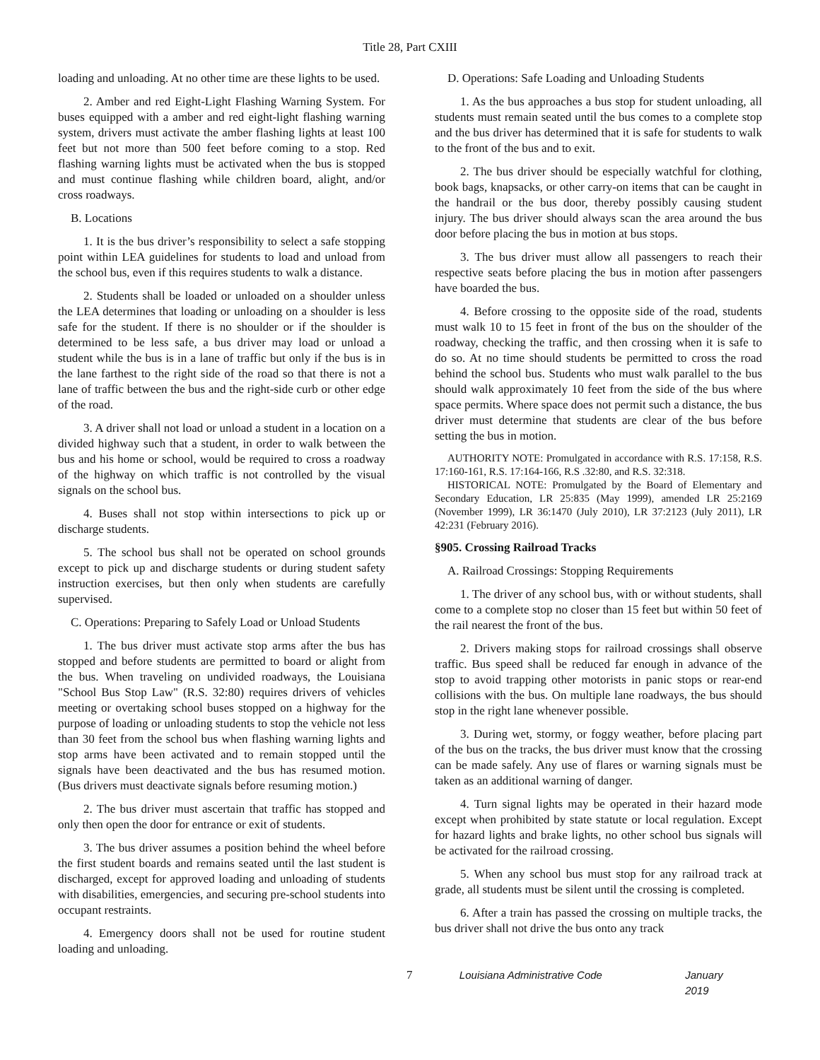Title 28, Part CXIII
loading and unloading. At no other time are these lights to be used.
2. Amber and red Eight-Light Flashing Warning System. For buses equipped with a amber and red eight-light flashing warning system, drivers must activate the amber flashing lights at least 100 feet but not more than 500 feet before coming to a stop. Red flashing warning lights must be activated when the bus is stopped and must continue flashing while children board, alight, and/or cross roadways.
B. Locations
1. It is the bus driver’s responsibility to select a safe stopping point within LEA guidelines for students to load and unload from the school bus, even if this requires students to walk a distance.
2. Students shall be loaded or unloaded on a shoulder unless the LEA determines that loading or unloading on a shoulder is less safe for the student. If there is no shoulder or if the shoulder is determined to be less safe, a bus driver may load or unload a student while the bus is in a lane of traffic but only if the bus is in the lane farthest to the right side of the road so that there is not a lane of traffic between the bus and the right-side curb or other edge of the road.
3. A driver shall not load or unload a student in a location on a divided highway such that a student, in order to walk between the bus and his home or school, would be required to cross a roadway of the highway on which traffic is not controlled by the visual signals on the school bus.
4. Buses shall not stop within intersections to pick up or discharge students.
5. The school bus shall not be operated on school grounds except to pick up and discharge students or during student safety instruction exercises, but then only when students are carefully supervised.
C. Operations: Preparing to Safely Load or Unload Students
1. The bus driver must activate stop arms after the bus has stopped and before students are permitted to board or alight from the bus. When traveling on undivided roadways, the Louisiana "School Bus Stop Law" (R.S. 32:80) requires drivers of vehicles meeting or overtaking school buses stopped on a highway for the purpose of loading or unloading students to stop the vehicle not less than 30 feet from the school bus when flashing warning lights and stop arms have been activated and to remain stopped until the signals have been deactivated and the bus has resumed motion. (Bus drivers must deactivate signals before resuming motion.)
2. The bus driver must ascertain that traffic has stopped and only then open the door for entrance or exit of students.
3. The bus driver assumes a position behind the wheel before the first student boards and remains seated until the last student is discharged, except for approved loading and unloading of students with disabilities, emergencies, and securing pre-school students into occupant restraints.
4. Emergency doors shall not be used for routine student loading and unloading.
D. Operations: Safe Loading and Unloading Students
1. As the bus approaches a bus stop for student unloading, all students must remain seated until the bus comes to a complete stop and the bus driver has determined that it is safe for students to walk to the front of the bus and to exit.
2. The bus driver should be especially watchful for clothing, book bags, knapsacks, or other carry-on items that can be caught in the handrail or the bus door, thereby possibly causing student injury. The bus driver should always scan the area around the bus door before placing the bus in motion at bus stops.
3. The bus driver must allow all passengers to reach their respective seats before placing the bus in motion after passengers have boarded the bus.
4. Before crossing to the opposite side of the road, students must walk 10 to 15 feet in front of the bus on the shoulder of the roadway, checking the traffic, and then crossing when it is safe to do so. At no time should students be permitted to cross the road behind the school bus. Students who must walk parallel to the bus should walk approximately 10 feet from the side of the bus where space permits. Where space does not permit such a distance, the bus driver must determine that students are clear of the bus before setting the bus in motion.
AUTHORITY NOTE: Promulgated in accordance with R.S. 17:158, R.S. 17:160-161, R.S. 17:164-166, R.S .32:80, and R.S. 32:318.
HISTORICAL NOTE: Promulgated by the Board of Elementary and Secondary Education, LR 25:835 (May 1999), amended LR 25:2169 (November 1999), LR 36:1470 (July 2010), LR 37:2123 (July 2011), LR 42:231 (February 2016).
§905. Crossing Railroad Tracks
A. Railroad Crossings: Stopping Requirements
1. The driver of any school bus, with or without students, shall come to a complete stop no closer than 15 feet but within 50 feet of the rail nearest the front of the bus.
2. Drivers making stops for railroad crossings shall observe traffic. Bus speed shall be reduced far enough in advance of the stop to avoid trapping other motorists in panic stops or rear-end collisions with the bus. On multiple lane roadways, the bus should stop in the right lane whenever possible.
3. During wet, stormy, or foggy weather, before placing part of the bus on the tracks, the bus driver must know that the crossing can be made safely. Any use of flares or warning signals must be taken as an additional warning of danger.
4. Turn signal lights may be operated in their hazard mode except when prohibited by state statute or local regulation. Except for hazard lights and brake lights, no other school bus signals will be activated for the railroad crossing.
5. When any school bus must stop for any railroad track at grade, all students must be silent until the crossing is completed.
6. After a train has passed the crossing on multiple tracks, the bus driver shall not drive the bus onto any track
7 Louisiana Administrative Code January 2019